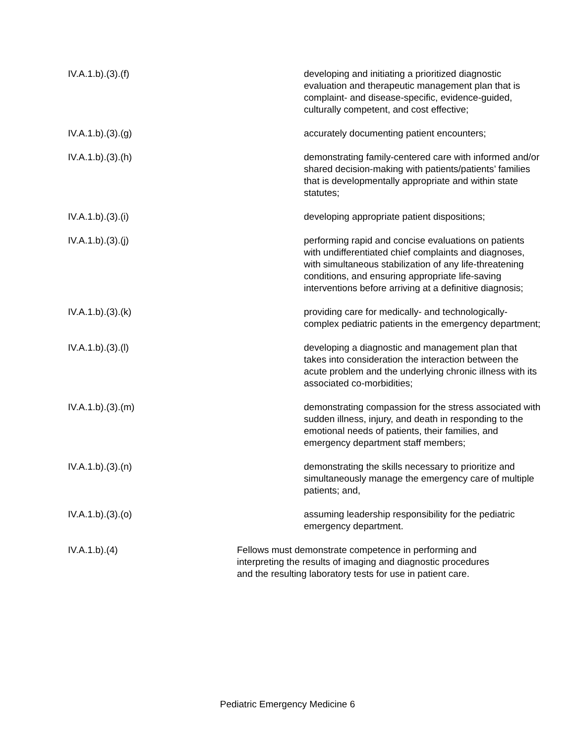IV.A.1.b).(3).(f) developing and initiating a prioritized diagnostic evaluation and therapeutic management plan that is complaint- and disease-specific, evidence-guided, culturally competent, and cost effective;
IV.A.1.b).(3).(g) accurately documenting patient encounters;
IV.A.1.b).(3).(h) demonstrating family-centered care with informed and/or shared decision-making with patients/patients’ families that is developmentally appropriate and within state statutes;
IV.A.1.b).(3).(i) developing appropriate patient dispositions;
IV.A.1.b).(3).(j) performing rapid and concise evaluations on patients with undifferentiated chief complaints and diagnoses, with simultaneous stabilization of any life-threatening conditions, and ensuring appropriate life-saving interventions before arriving at a definitive diagnosis;
IV.A.1.b).(3).(k) providing care for medically- and technologically-complex pediatric patients in the emergency department;
IV.A.1.b).(3).(l) developing a diagnostic and management plan that takes into consideration the interaction between the acute problem and the underlying chronic illness with its associated co-morbidities;
IV.A.1.b).(3).(m) demonstrating compassion for the stress associated with sudden illness, injury, and death in responding to the emotional needs of patients, their families, and emergency department staff members;
IV.A.1.b).(3).(n) demonstrating the skills necessary to prioritize and simultaneously manage the emergency care of multiple patients; and,
IV.A.1.b).(3).(o) assuming leadership responsibility for the pediatric emergency department.
IV.A.1.b).(4) Fellows must demonstrate competence in performing and interpreting the results of imaging and diagnostic procedures and the resulting laboratory tests for use in patient care.
Pediatric Emergency Medicine 6